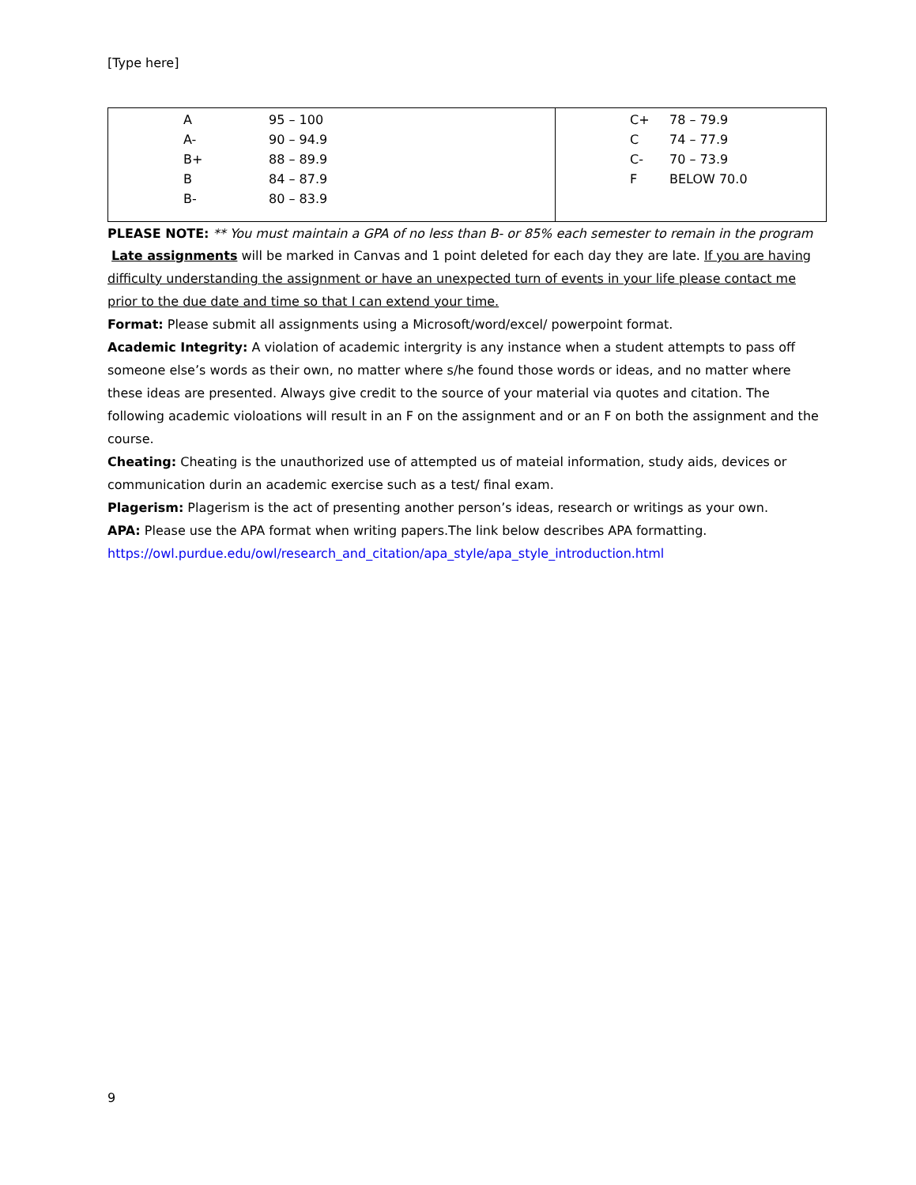[Type here]
| / A / 95 – 100 / / A- / 90 – 94.9 / / B+ / 88 – 89.9 / / B / 84 – 87.9 / / B- / 80 – 83.9 / | / C+ / 78 – 79.9 / / C / 74 – 77.9 / / C- / 70 – 73.9 / / F / BELOW 70.0 / |
PLEASE NOTE: ** You must maintain a GPA of no less than B- or 85% each semester to remain in the program
Late assignments will be marked in Canvas and 1 point deleted for each day they are late. If you are having difficulty understanding the assignment or have an unexpected turn of events in your life please contact me prior to the due date and time so that I can extend your time.
Format: Please submit all assignments using a Microsoft/word/excel/ powerpoint format.
Academic Integrity: A violation of academic intergrity is any instance when a student attempts to pass off someone else’s words as their own, no matter where s/he found those words or ideas, and no matter where these ideas are presented. Always give credit to the source of your material via quotes and citation. The following academic violoations will result in an F on the assignment and or an F on both the assignment and the course.
Cheating: Cheating is the unauthorized use of attempted us of mateial information, study aids, devices or communication durin an academic exercise such as a test/ final exam.
Plagerism: Plagerism is the act of presenting another person’s ideas, research or writings as your own.
APA: Please use the APA format when writing papers.The link below describes APA formatting.
https://owl.purdue.edu/owl/research_and_citation/apa_style/apa_style_introduction.html
9